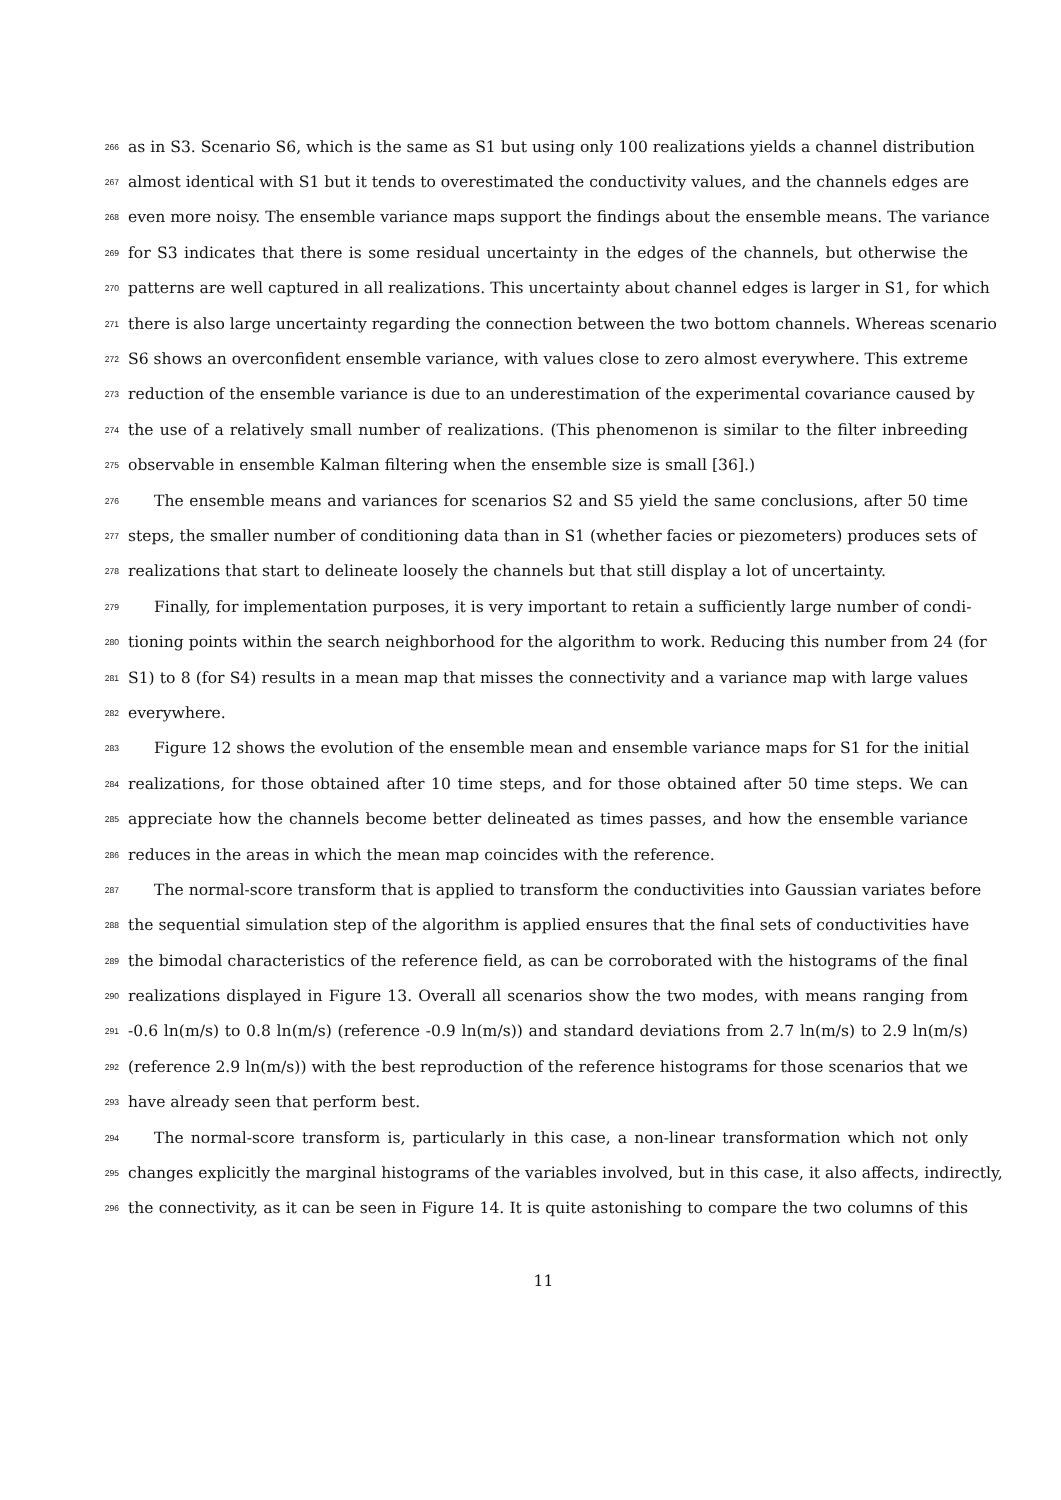266 as in S3. Scenario S6, which is the same as S1 but using only 100 realizations yields a channel distribution
267 almost identical with S1 but it tends to overestimated the conductivity values, and the channels edges are
268 even more noisy. The ensemble variance maps support the findings about the ensemble means. The variance
269 for S3 indicates that there is some residual uncertainty in the edges of the channels, but otherwise the
270 patterns are well captured in all realizations. This uncertainty about channel edges is larger in S1, for which
271 there is also large uncertainty regarding the connection between the two bottom channels. Whereas scenario
272 S6 shows an overconfident ensemble variance, with values close to zero almost everywhere. This extreme
273 reduction of the ensemble variance is due to an underestimation of the experimental covariance caused by
274 the use of a relatively small number of realizations. (This phenomenon is similar to the filter inbreeding
275 observable in ensemble Kalman filtering when the ensemble size is small [36].)
276 The ensemble means and variances for scenarios S2 and S5 yield the same conclusions, after 50 time
277 steps, the smaller number of conditioning data than in S1 (whether facies or piezometers) produces sets of
278 realizations that start to delineate loosely the channels but that still display a lot of uncertainty.
279 Finally, for implementation purposes, it is very important to retain a sufficiently large number of condi-
280 tioning points within the search neighborhood for the algorithm to work. Reducing this number from 24 (for
281 S1) to 8 (for S4) results in a mean map that misses the connectivity and a variance map with large values
282 everywhere.
283 Figure 12 shows the evolution of the ensemble mean and ensemble variance maps for S1 for the initial
284 realizations, for those obtained after 10 time steps, and for those obtained after 50 time steps. We can
285 appreciate how the channels become better delineated as times passes, and how the ensemble variance
286 reduces in the areas in which the mean map coincides with the reference.
287 The normal-score transform that is applied to transform the conductivities into Gaussian variates before
288 the sequential simulation step of the algorithm is applied ensures that the final sets of conductivities have
289 the bimodal characteristics of the reference field, as can be corroborated with the histograms of the final
290 realizations displayed in Figure 13. Overall all scenarios show the two modes, with means ranging from
291 -0.6 ln(m/s) to 0.8 ln(m/s) (reference -0.9 ln(m/s)) and standard deviations from 2.7 ln(m/s) to 2.9 ln(m/s)
292 (reference 2.9 ln(m/s)) with the best reproduction of the reference histograms for those scenarios that we
293 have already seen that perform best.
294 The normal-score transform is, particularly in this case, a non-linear transformation which not only
295 changes explicitly the marginal histograms of the variables involved, but in this case, it also affects, indirectly,
296 the connectivity, as it can be seen in Figure 14. It is quite astonishing to compare the two columns of this
11